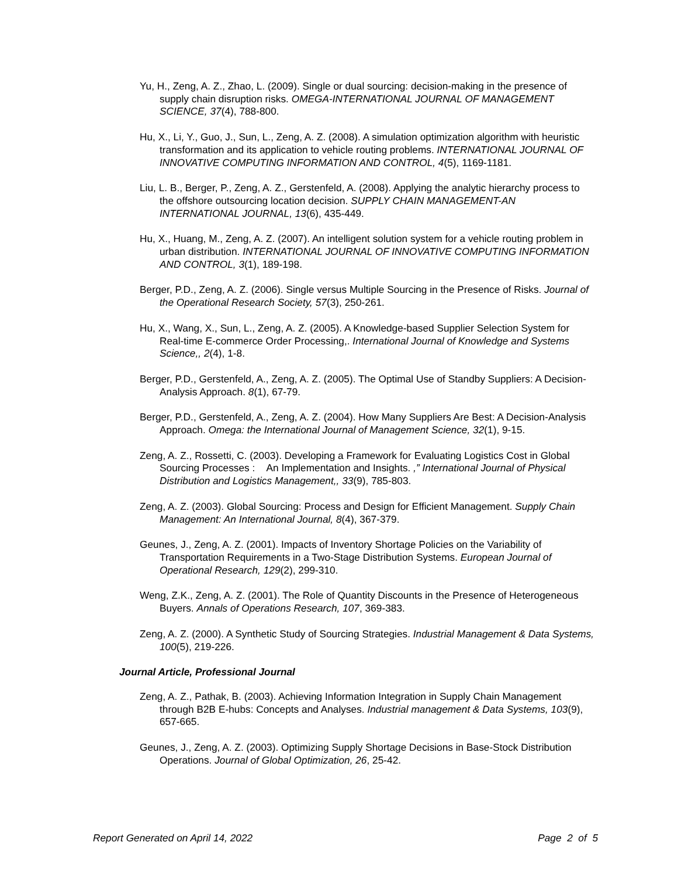Yu, H., Zeng, A. Z., Zhao, L. (2009). Single or dual sourcing: decision-making in the presence of supply chain disruption risks. OMEGA-INTERNATIONAL JOURNAL OF MANAGEMENT SCIENCE, 37(4), 788-800.
Hu, X., Li, Y., Guo, J., Sun, L., Zeng, A. Z. (2008). A simulation optimization algorithm with heuristic transformation and its application to vehicle routing problems. INTERNATIONAL JOURNAL OF INNOVATIVE COMPUTING INFORMATION AND CONTROL, 4(5), 1169-1181.
Liu, L. B., Berger, P., Zeng, A. Z., Gerstenfeld, A. (2008). Applying the analytic hierarchy process to the offshore outsourcing location decision. SUPPLY CHAIN MANAGEMENT-AN INTERNATIONAL JOURNAL, 13(6), 435-449.
Hu, X., Huang, M., Zeng, A. Z. (2007). An intelligent solution system for a vehicle routing problem in urban distribution. INTERNATIONAL JOURNAL OF INNOVATIVE COMPUTING INFORMATION AND CONTROL, 3(1), 189-198.
Berger, P.D., Zeng, A. Z. (2006). Single versus Multiple Sourcing in the Presence of Risks. Journal of the Operational Research Society, 57(3), 250-261.
Hu, X., Wang, X., Sun, L., Zeng, A. Z. (2005). A Knowledge-based Supplier Selection System for Real-time E-commerce Order Processing,. International Journal of Knowledge and Systems Science,, 2(4), 1-8.
Berger, P.D., Gerstenfeld, A., Zeng, A. Z. (2005). The Optimal Use of Standby Suppliers: A Decision-Analysis Approach. 8(1), 67-79.
Berger, P.D., Gerstenfeld, A., Zeng, A. Z. (2004). How Many Suppliers Are Best: A Decision-Analysis Approach. Omega: the International Journal of Management Science, 32(1), 9-15.
Zeng, A. Z., Rossetti, C. (2003). Developing a Framework for Evaluating Logistics Cost in Global Sourcing Processes : An Implementation and Insights. ,” International Journal of Physical Distribution and Logistics Management,, 33(9), 785-803.
Zeng, A. Z. (2003). Global Sourcing: Process and Design for Efficient Management. Supply Chain Management: An International Journal, 8(4), 367-379.
Geunes, J., Zeng, A. Z. (2001). Impacts of Inventory Shortage Policies on the Variability of Transportation Requirements in a Two-Stage Distribution Systems. European Journal of Operational Research, 129(2), 299-310.
Weng, Z.K., Zeng, A. Z. (2001). The Role of Quantity Discounts in the Presence of Heterogeneous Buyers. Annals of Operations Research, 107, 369-383.
Zeng, A. Z. (2000). A Synthetic Study of Sourcing Strategies. Industrial Management & Data Systems, 100(5), 219-226.
Journal Article, Professional Journal
Zeng, A. Z., Pathak, B. (2003). Achieving Information Integration in Supply Chain Management through B2B E-hubs: Concepts and Analyses. Industrial management & Data Systems, 103(9), 657-665.
Geunes, J., Zeng, A. Z. (2003). Optimizing Supply Shortage Decisions in Base-Stock Distribution Operations. Journal of Global Optimization, 26, 25-42.
Report Generated on April 14, 2022 Page 2 of 5